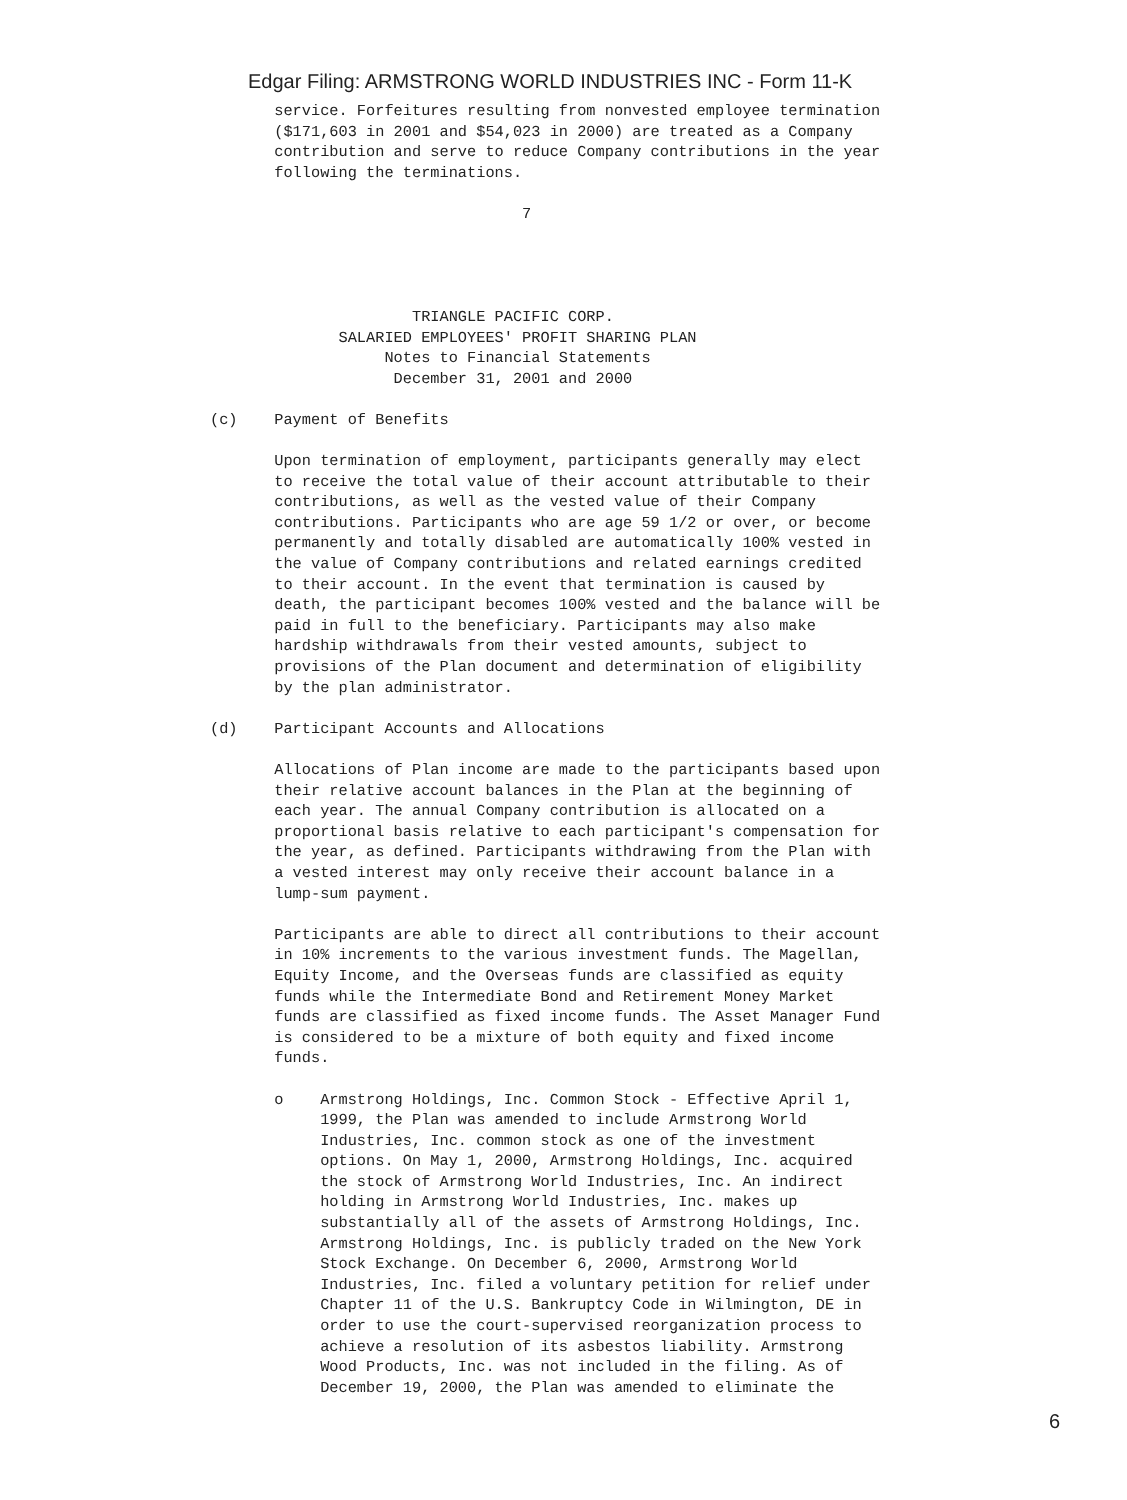Edgar Filing: ARMSTRONG WORLD INDUSTRIES INC - Form 11-K
       service. Forfeitures resulting from nonvested employee termination
       ($171,603 in 2001 and $54,023 in 2000) are treated as a Company
       contribution and serve to reduce Company contributions in the year
       following the terminations.

                                  7




                      TRIANGLE PACIFIC CORP.
              SALARIED EMPLOYEES' PROFIT SHARING PLAN
                   Notes to Financial Statements
                    December 31, 2001 and 2000

(c)    Payment of Benefits

       Upon termination of employment, participants generally may elect
       to receive the total value of their account attributable to their
       contributions, as well as the vested value of their Company
       contributions. Participants who are age 59 1/2 or over, or become
       permanently and totally disabled are automatically 100% vested in
       the value of Company contributions and related earnings credited
       to their account. In the event that termination is caused by
       death, the participant becomes 100% vested and the balance will be
       paid in full to the beneficiary. Participants may also make
       hardship withdrawals from their vested amounts, subject to
       provisions of the Plan document and determination of eligibility
       by the plan administrator.

(d)    Participant Accounts and Allocations

       Allocations of Plan income are made to the participants based upon
       their relative account balances in the Plan at the beginning of
       each year. The annual Company contribution is allocated on a
       proportional basis relative to each participant's compensation for
       the year, as defined. Participants withdrawing from the Plan with
       a vested interest may only receive their account balance in a
       lump-sum payment.

       Participants are able to direct all contributions to their account
       in 10% increments to the various investment funds. The Magellan,
       Equity Income, and the Overseas funds are classified as equity
       funds while the Intermediate Bond and Retirement Money Market
       funds are classified as fixed income funds. The Asset Manager Fund
       is considered to be a mixture of both equity and fixed income
       funds.

       o    Armstrong Holdings, Inc. Common Stock - Effective April 1,
            1999, the Plan was amended to include Armstrong World
            Industries, Inc. common stock as one of the investment
            options. On May 1, 2000, Armstrong Holdings, Inc. acquired
            the stock of Armstrong World Industries, Inc. An indirect
            holding in Armstrong World Industries, Inc. makes up
            substantially all of the assets of Armstrong Holdings, Inc.
            Armstrong Holdings, Inc. is publicly traded on the New York
            Stock Exchange. On December 6, 2000, Armstrong World
            Industries, Inc. filed a voluntary petition for relief under
            Chapter 11 of the U.S. Bankruptcy Code in Wilmington, DE in
            order to use the court-supervised reorganization process to
            achieve a resolution of its asbestos liability. Armstrong
            Wood Products, Inc. was not included in the filing. As of
            December 19, 2000, the Plan was amended to eliminate the
6